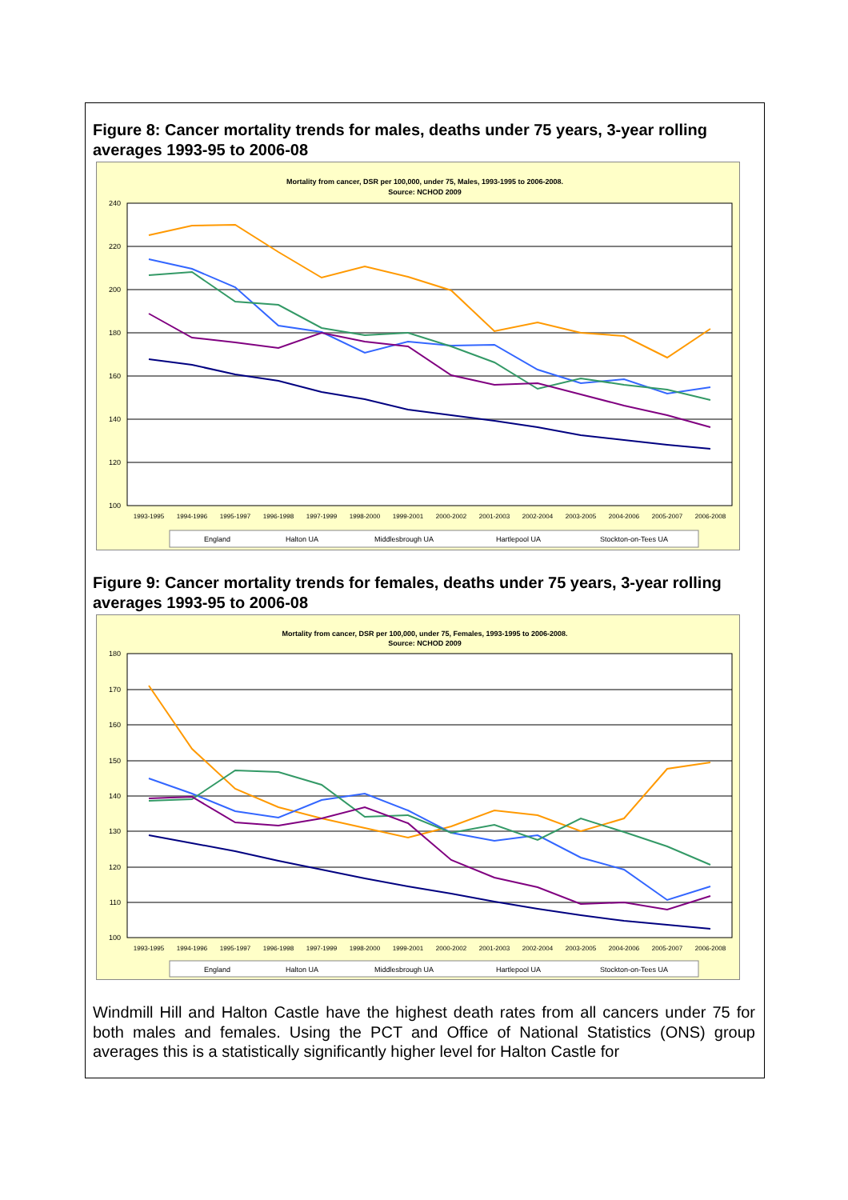Figure 8: Cancer mortality trends for males, deaths under 75 years, 3-year rolling averages 1993-95 to 2006-08
Mortality from cancer, DSR per 100,000, under 75, Males, 1993-1995 to 2006-2008.
Source: NCHOD 2009
240
220
200
180
160
140
120
100
1993-1995
1994-1996
1995-1997
1996-1998
1997-1999
1998-2000
1999-2001
2000-2002
2001-2003
2002-2004
2003-2005
2004-2006
2005-2007
2006-2008
England
Halton UA
Middlesbrough UA
Hartlepool UA
Stockton-on-Tees UA
Figure 9: Cancer mortality trends for females, deaths under 75 years, 3-year rolling averages 1993-95 to 2006-08
Mortality from cancer, DSR per 100,000, under 75, Females, 1993-1995 to 2006-2008.
Source: NCHOD 2009
180
170
160
150
140
130
120
110
100
1993-1995
1994-1996
1995-1997
1996-1998
1997-1999
1998-2000
1999-2001
2000-2002
2001-2003
2002-2004
2003-2005
2004-2006
2005-2007
2006-2008
England
Halton UA
Middlesbrough UA
Hartlepool UA
Stockton-on-Tees UA
Windmill Hill and Halton Castle have the highest death rates from all cancers under 75 for both males and females. Using the PCT and Office of National Statistics (ONS) group averages this is a statistically significantly higher level for Halton Castle for